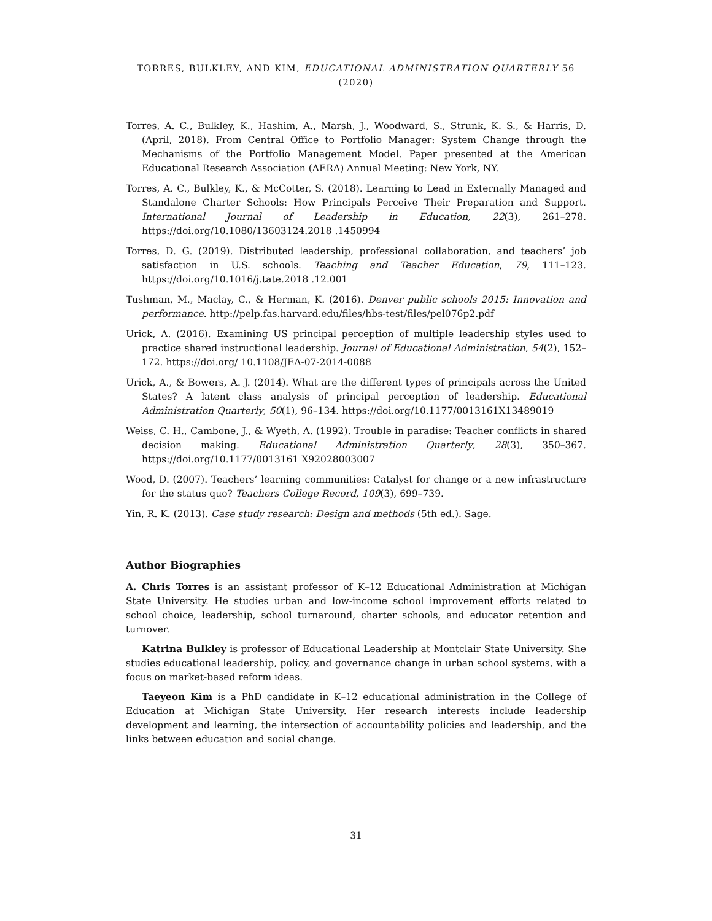TORRES, BULKLEY, AND KIM, EDUCATIONAL ADMINISTRATION QUARTERLY 56 (2020)
Torres, A. C., Bulkley, K., Hashim, A., Marsh, J., Woodward, S., Strunk, K. S., & Harris, D. (April, 2018). From Central Office to Portfolio Manager: System Change through the Mechanisms of the Portfolio Management Model. Paper presented at the American Educational Research Association (AERA) Annual Meeting: New York, NY.
Torres, A. C., Bulkley, K., & McCotter, S. (2018). Learning to Lead in Externally Managed and Standalone Charter Schools: How Principals Perceive Their Preparation and Support. International Journal of Leadership in Education, 22(3), 261–278. https://doi.org/10.1080/13603124.2018 .1450994
Torres, D. G. (2019). Distributed leadership, professional collaboration, and teachers’ job satisfaction in U.S. schools. Teaching and Teacher Education, 79, 111–123. https://doi.org/10.1016/j.tate.2018 .12.001
Tushman, M., Maclay, C., & Herman, K. (2016). Denver public schools 2015: Innovation and performance. http://pelp.fas.harvard.edu/files/hbs-test/files/pel076p2.pdf
Urick, A. (2016). Examining US principal perception of multiple leadership styles used to practice shared instructional leadership. Journal of Educational Administration, 54(2), 152–172. https://doi.org/ 10.1108/JEA-07-2014-0088
Urick, A., & Bowers, A. J. (2014). What are the different types of principals across the United States? A latent class analysis of principal perception of leadership. Educational Administration Quarterly, 50(1), 96–134. https://doi.org/10.1177/0013161X13489019
Weiss, C. H., Cambone, J., & Wyeth, A. (1992). Trouble in paradise: Teacher conflicts in shared decision making. Educational Administration Quarterly, 28(3), 350–367. https://doi.org/10.1177/0013161 X92028003007
Wood, D. (2007). Teachers’ learning communities: Catalyst for change or a new infrastructure for the status quo? Teachers College Record, 109(3), 699–739.
Yin, R. K. (2013). Case study research: Design and methods (5th ed.). Sage.
Author Biographies
A. Chris Torres is an assistant professor of K–12 Educational Administration at Michigan State University. He studies urban and low-income school improvement efforts related to school choice, leadership, school turnaround, charter schools, and educator retention and turnover.
Katrina Bulkley is professor of Educational Leadership at Montclair State University. She studies educational leadership, policy, and governance change in urban school systems, with a focus on market-based reform ideas.
Taeyeon Kim is a PhD candidate in K–12 educational administration in the College of Education at Michigan State University. Her research interests include leadership development and learning, the intersection of accountability policies and leadership, and the links between education and social change.
31